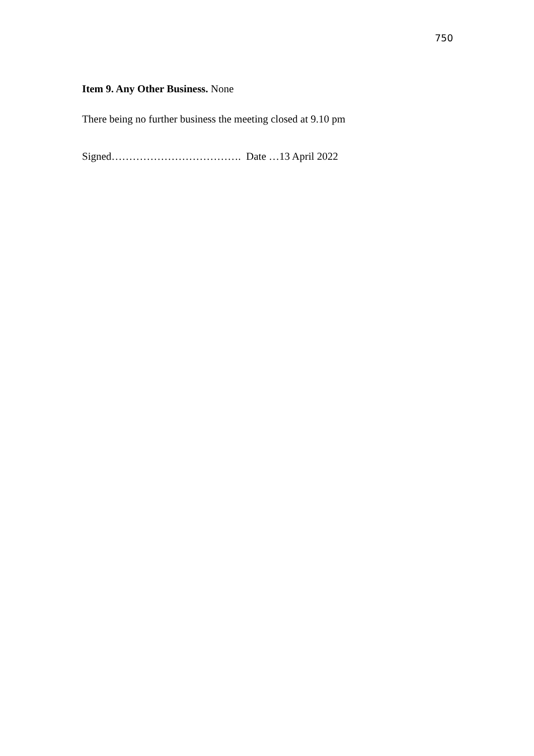750
Item 9. Any Other Business. None
There being no further business the meeting closed at 9.10 pm
Signed………………………………. Date …13 April 2022